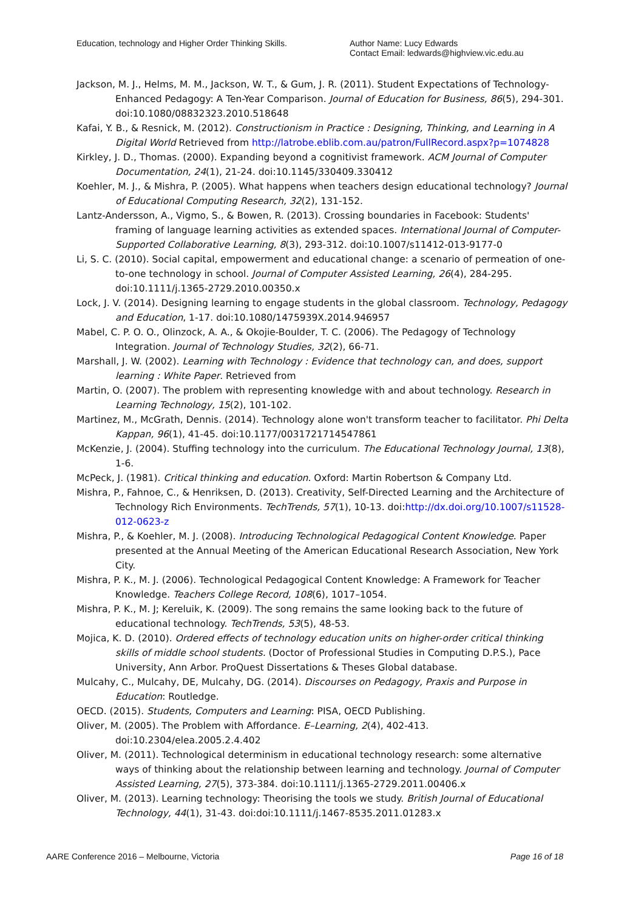Education, technology and Higher Order Thinking Skills.
Author Name: Lucy Edwards
Contact Email: ledwards@highview.vic.edu.au
Jackson, M. J., Helms, M. M., Jackson, W. T., & Gum, J. R. (2011). Student Expectations of Technology-Enhanced Pedagogy: A Ten-Year Comparison. Journal of Education for Business, 86(5), 294-301. doi:10.1080/08832323.2010.518648
Kafai, Y. B., & Resnick, M. (2012). Constructionism in Practice : Designing, Thinking, and Learning in A Digital World Retrieved from http://latrobe.eblib.com.au/patron/FullRecord.aspx?p=1074828
Kirkley, J. D., Thomas. (2000). Expanding beyond a cognitivist framework. ACM Journal of Computer Documentation, 24(1), 21-24. doi:10.1145/330409.330412
Koehler, M. J., & Mishra, P. (2005). What happens when teachers design educational technology? Journal of Educational Computing Research, 32(2), 131-152.
Lantz-Andersson, A., Vigmo, S., & Bowen, R. (2013). Crossing boundaries in Facebook: Students' framing of language learning activities as extended spaces. International Journal of Computer-Supported Collaborative Learning, 8(3), 293-312. doi:10.1007/s11412-013-9177-0
Li, S. C. (2010). Social capital, empowerment and educational change: a scenario of permeation of one-to-one technology in school. Journal of Computer Assisted Learning, 26(4), 284-295. doi:10.1111/j.1365-2729.2010.00350.x
Lock, J. V. (2014). Designing learning to engage students in the global classroom. Technology, Pedagogy and Education, 1-17. doi:10.1080/1475939X.2014.946957
Mabel, C. P. O. O., Olinzock, A. A., & Okojie-Boulder, T. C. (2006). The Pedagogy of Technology Integration. Journal of Technology Studies, 32(2), 66-71.
Marshall, J. W. (2002). Learning with Technology : Evidence that technology can, and does, support learning : White Paper. Retrieved from
Martin, O. (2007). The problem with representing knowledge with and about technology. Research in Learning Technology, 15(2), 101-102.
Martinez, M., McGrath, Dennis. (2014). Technology alone won't transform teacher to facilitator. Phi Delta Kappan, 96(1), 41-45. doi:10.1177/0031721714547861
McKenzie, J. (2004). Stuffing technology into the curriculum. The Educational Technology Journal, 13(8), 1-6.
McPeck, J. (1981). Critical thinking and education. Oxford: Martin Robertson & Company Ltd.
Mishra, P., Fahnoe, C., & Henriksen, D. (2013). Creativity, Self-Directed Learning and the Architecture of Technology Rich Environments. TechTrends, 57(1), 10-13. doi:http://dx.doi.org/10.1007/s11528-012-0623-z
Mishra, P., & Koehler, M. J. (2008). Introducing Technological Pedagogical Content Knowledge. Paper presented at the Annual Meeting of the American Educational Research Association, New York City.
Mishra, P. K., M. J. (2006). Technological Pedagogical Content Knowledge: A Framework for Teacher Knowledge. Teachers College Record, 108(6), 1017–1054.
Mishra, P. K., M. J; Kereluik, K. (2009). The song remains the same looking back to the future of educational technology. TechTrends, 53(5), 48-53.
Mojica, K. D. (2010). Ordered effects of technology education units on higher-order critical thinking skills of middle school students. (Doctor of Professional Studies in Computing D.P.S.), Pace University, Ann Arbor. ProQuest Dissertations & Theses Global database.
Mulcahy, C., Mulcahy, DE, Mulcahy, DG. (2014). Discourses on Pedagogy, Praxis and Purpose in Education: Routledge.
OECD. (2015). Students, Computers and Learning: PISA, OECD Publishing.
Oliver, M. (2005). The Problem with Affordance. E–Learning, 2(4), 402-413. doi:10.2304/elea.2005.2.4.402
Oliver, M. (2011). Technological determinism in educational technology research: some alternative ways of thinking about the relationship between learning and technology. Journal of Computer Assisted Learning, 27(5), 373-384. doi:10.1111/j.1365-2729.2011.00406.x
Oliver, M. (2013). Learning technology: Theorising the tools we study. British Journal of Educational Technology, 44(1), 31-43. doi:doi:10.1111/j.1467-8535.2011.01283.x
AARE Conference 2016 – Melbourne, Victoria Page 16 of 18